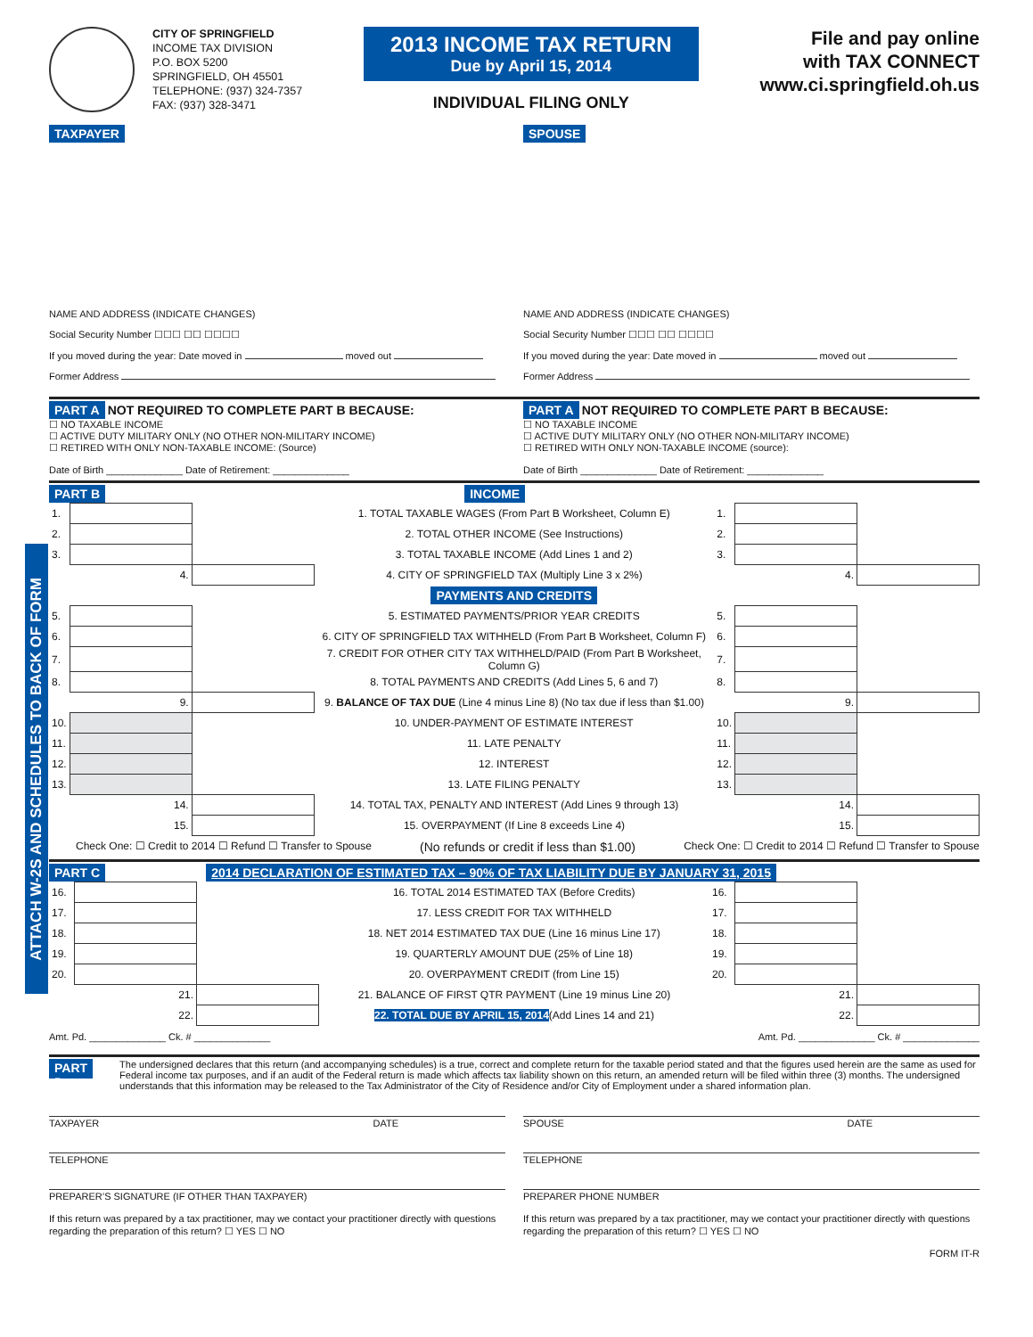CITY OF SPRINGFIELD
INCOME TAX DIVISION
P.O. BOX 5200
SPRINGFIELD, OH 45501
TELEPHONE: (937) 324-7357
FAX: (937) 328-3471
2013 INCOME TAX RETURN
Due by April 15, 2014
INDIVIDUAL FILING ONLY
File and pay online
with TAX CONNECT
www.ci.springfield.oh.us
TAXPAYER
NAME AND ADDRESS (INDICATE CHANGES)
Social Security Number ☐☐☐ ☐☐ ☐☐☐☐
If you moved during the year: Date moved in moved out
Former Address
SPOUSE
NAME AND ADDRESS (INDICATE CHANGES)
Social Security Number ☐☐☐ ☐☐ ☐☐☐☐
If you moved during the year: Date moved in moved out
Former Address
PART A NOT REQUIRED TO COMPLETE PART B BECAUSE:
☐ NO TAXABLE INCOME
☐ ACTIVE DUTY MILITARY ONLY (NO OTHER NON-MILITARY INCOME)
☐ RETIRED WITH ONLY NON-TAXABLE INCOME: (Source)
Date of Birth ______________ Date of Retirement: ______________
PART A NOT REQUIRED TO COMPLETE PART B BECAUSE:
☐ NO TAXABLE INCOME
☐ ACTIVE DUTY MILITARY ONLY (NO OTHER NON-MILITARY INCOME)
☐ RETIRED WITH ONLY NON-TAXABLE INCOME (source):
Date of Birth ______________ Date of Retirement: ______________
PART B INCOME
| 1. | | | 1. TOTAL TAXABLE WAGES (From Part B Worksheet, Column E) | 1. | | |
| 2. | | | 2. TOTAL OTHER INCOME (See Instructions) | 2. | | |
| 3. | | | 3. TOTAL TAXABLE INCOME (Add Lines 1 and 2) | 3. | | |
| | 4. | | 4. CITY OF SPRINGFIELD TAX (Multiply Line 3 x 2%) | | 4. | |
| PAYMENTS AND CREDITS | | | | | | |
| 5. | | | 5. ESTIMATED PAYMENTS/PRIOR YEAR CREDITS | 5. | | |
| 6. | | | 6. CITY OF SPRINGFIELD TAX WITHHELD (From Part B Worksheet, Column F) | 6. | | |
| 7. | | | 7. CREDIT FOR OTHER CITY TAX WITHHELD/PAID (From Part B Worksheet, Column G) | 7. | | |
| 8. | | | 8. TOTAL PAYMENTS AND CREDITS (Add Lines 5, 6 and 7) | 8. | | |
| | 9. | | 9. BALANCE OF TAX DUE (Line 4 minus Line 8) (No tax due if less than $1.00) | | 9. | |
| 10. | | | 10. UNDER-PAYMENT OF ESTIMATE INTEREST | 10. | | |
| 11. | | | 11. LATE PENALTY | 11. | | |
| 12. | | | 12. INTEREST | 12. | | |
| 13. | | | 13. LATE FILING PENALTY | 13. | | |
| | 14. | | 14. TOTAL TAX, PENALTY AND INTEREST (Add Lines 9 through 13) | | 14. | |
| | 15. | | 15. OVERPAYMENT (If Line 8 exceeds Line 4) | | 15. | |
Check One: ☐ Credit to 2014 ☐ Refund ☐ Transfer to Spouse (No refunds or credit if less than $1.00) Check One: ☐ Credit to 2014 ☐ Refund ☐ Transfer to Spouse
PART C 2014 DECLARATION OF ESTIMATED TAX – 90% OF TAX LIABILITY DUE BY JANUARY 31, 2015
| 16. | | | 16. TOTAL 2014 ESTIMATED TAX (Before Credits) | 16. | | |
| 17. | | | 17. LESS CREDIT FOR TAX WITHHELD | 17. | | |
| 18. | | | 18. NET 2014 ESTIMATED TAX DUE (Line 16 minus Line 17) | 18. | | |
| 19. | | | 19. QUARTERLY AMOUNT DUE (25% of Line 18) | 19. | | |
| 20. | | | 20. OVERPAYMENT CREDIT (from Line 15) | 20. | | |
| | 21. | | 21. BALANCE OF FIRST QTR PAYMENT (Line 19 minus Line 20) | | 21. | |
| | 22. | | 22. TOTAL DUE BY APRIL 15, 2014 (Add Lines 14 and 21) | | 22. | |
Amt. Pd. ______________ Ck. # ______________ Amt. Pd. ______________ Ck. # ______________
PART D
The undersigned declares that this return (and accompanying schedules) is a true, correct and complete return for the taxable period stated and that the figures used herein are the same as used for Federal income tax purposes, and if an audit of the Federal return is made which affects tax liability shown on this return, an amended return will be filed within three (3) months. The undersigned understands that this information may be released to the Tax Administrator of the City of Residence and/or City of Employment under a shared information plan.
TAXPAYER DATE
TELEPHONE
PREPARER’S SIGNATURE (IF OTHER THAN TAXPAYER)
If this return was prepared by a tax practitioner, may we contact your practitioner directly with questions regarding the preparation of this return? ☐ YES ☐ NO
SPOUSE DATE
TELEPHONE
PREPARER PHONE NUMBER
If this return was prepared by a tax practitioner, may we contact your practitioner directly with questions regarding the preparation of this return? ☐ YES ☐ NO
FORM IT-R
ATTACH W-2S AND SCHEDULES TO BACK OF FORM